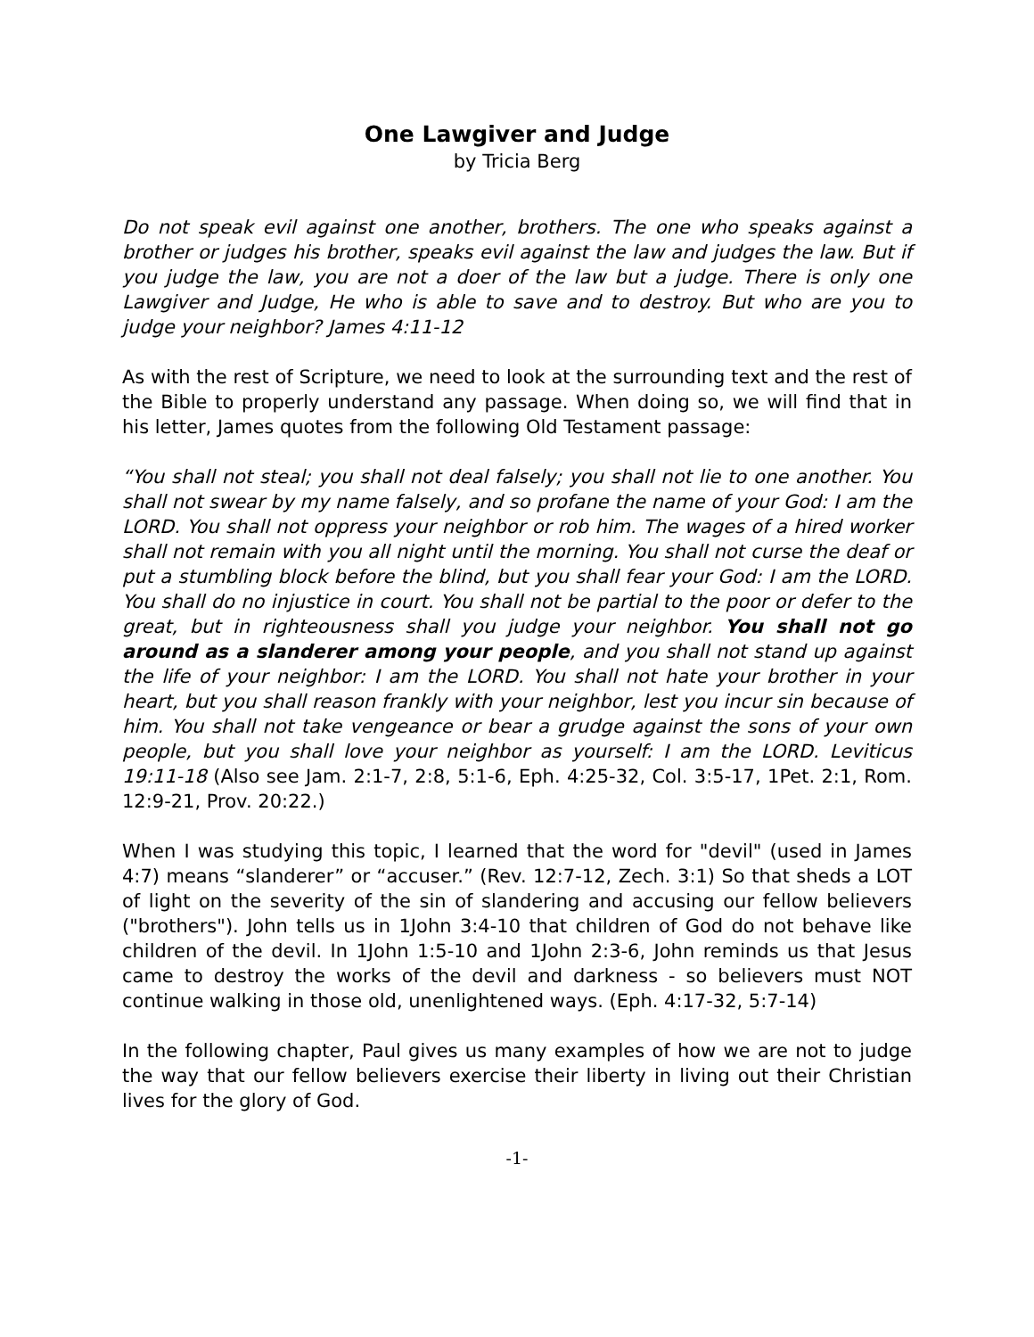One Lawgiver and Judge
by Tricia Berg
Do not speak evil against one another, brothers. The one who speaks against a brother or judges his brother, speaks evil against the law and judges the law. But if you judge the law, you are not a doer of the law but a judge. There is only one Lawgiver and Judge, He who is able to save and to destroy. But who are you to judge your neighbor? James 4:11-12
As with the rest of Scripture, we need to look at the surrounding text and the rest of the Bible to properly understand any passage. When doing so, we will find that in his letter, James quotes from the following Old Testament passage:
“You shall not steal; you shall not deal falsely; you shall not lie to one another. You shall not swear by my name falsely, and so profane the name of your God: I am the LORD. You shall not oppress your neighbor or rob him. The wages of a hired worker shall not remain with you all night until the morning. You shall not curse the deaf or put a stumbling block before the blind, but you shall fear your God: I am the LORD. You shall do no injustice in court. You shall not be partial to the poor or defer to the great, but in righteousness shall you judge your neighbor. You shall not go around as a slanderer among your people, and you shall not stand up against the life of your neighbor: I am the LORD. You shall not hate your brother in your heart, but you shall reason frankly with your neighbor, lest you incur sin because of him. You shall not take vengeance or bear a grudge against the sons of your own people, but you shall love your neighbor as yourself: I am the LORD. Leviticus 19:11-18 (Also see Jam. 2:1-7, 2:8, 5:1-6, Eph. 4:25-32, Col. 3:5-17, 1Pet. 2:1, Rom. 12:9-21, Prov. 20:22.)
When I was studying this topic, I learned that the word for "devil" (used in James 4:7) means “slanderer” or “accuser.” (Rev. 12:7-12, Zech. 3:1) So that sheds a LOT of light on the severity of the sin of slandering and accusing our fellow believers ("brothers"). John tells us in 1John 3:4-10 that children of God do not behave like children of the devil. In 1John 1:5-10 and 1John 2:3-6, John reminds us that Jesus came to destroy the works of the devil and darkness - so believers must NOT continue walking in those old, unenlightened ways. (Eph. 4:17-32, 5:7-14)
In the following chapter, Paul gives us many examples of how we are not to judge the way that our fellow believers exercise their liberty in living out their Christian lives for the glory of God.
-1-